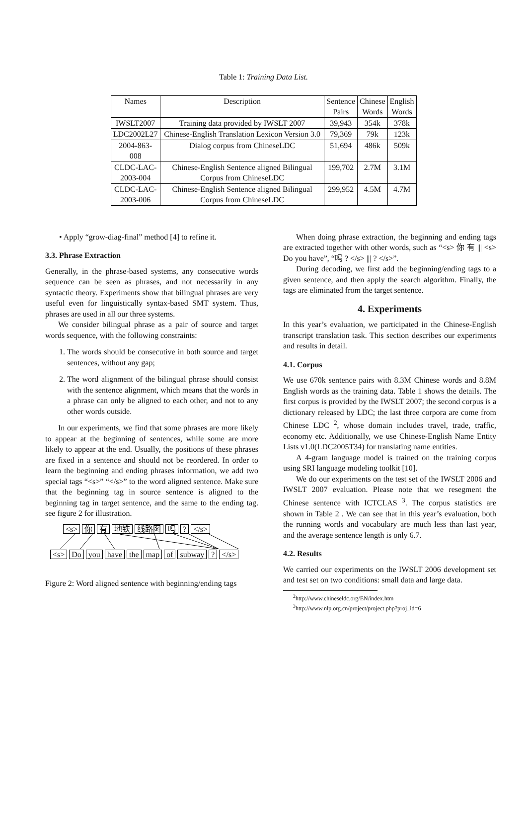Table 1: Training Data List.
| Names | Description | Sentence Pairs | Chinese Words | English Words |
| --- | --- | --- | --- | --- |
| IWSLT2007 | Training data provided by IWSLT 2007 | 39,943 | 354k | 378k |
| LDC2002L27 | Chinese-English Translation Lexicon Version 3.0 | 79,369 | 79k | 123k |
| 2004-863-008 | Dialog corpus from ChineseLDC | 51,694 | 486k | 509k |
| CLDC-LAC- 2003-004 | Chinese-English Sentence aligned Bilingual Corpus from ChineseLDC | 199,702 | 2.7M | 3.1M |
| CLDC-LAC- 2003-006 | Chinese-English Sentence aligned Bilingual Corpus from ChineseLDC | 299,952 | 4.5M | 4.7M |
• Apply “grow-diag-final” method [4] to refine it.
3.3. Phrase Extraction
Generally, in the phrase-based systems, any consecutive words sequence can be seen as phrases, and not necessarily in any syntactic theory. Experiments show that bilingual phrases are very useful even for linguistically syntax-based SMT system. Thus, phrases are used in all our three systems.
We consider bilingual phrase as a pair of source and target words sequence, with the following constraints:
1. The words should be consecutive in both source and target sentences, without any gap;
2. The word alignment of the bilingual phrase should consist with the sentence alignment, which means that the words in a phrase can only be aligned to each other, and not to any other words outside.
In our experiments, we find that some phrases are more likely to appear at the beginning of sentences, while some are more likely to appear at the end. Usually, the positions of these phrases are fixed in a sentence and should not be reordered. In order to learn the beginning and ending phrases information, we add two special tags “<s>” “</s>” to the word aligned sentence. Make sure that the beginning tag in source sentence is aligned to the beginning tag in target sentence, and the same to the ending tag. see figure 2 for illustration.
<s> 你 有 地铁 线路图 吗 ? </s>
<s> Do you have the map of subway ? </s>
Figure 2: Word aligned sentence with beginning/ending tags
When doing phrase extraction, the beginning and ending tags are extracted together with other words, such as “<s> 你 有 ||| <s> Do you have”, “吗 ? </s> ||| ? </s>”.
During decoding, we first add the beginning/ending tags to a given sentence, and then apply the search algorithm. Finally, the tags are eliminated from the target sentence.
4. Experiments
In this year’s evaluation, we participated in the Chinese-English transcript translation task. This section describes our experiments and results in detail.
4.1. Corpus
We use 670k sentence pairs with 8.3M Chinese words and 8.8M English words as the training data. Table 1 shows the details. The first corpus is provided by the IWSLT 2007; the second corpus is a dictionary released by LDC; the last three corpora are come from Chinese LDC <sup>2</sup>, whose domain includes travel, trade, traffic, economy etc. Additionally, we use Chinese-English Name Entity Lists v1.0(LDC2005T34) for translating name entities.
A 4-gram language model is trained on the training corpus using SRI language modeling toolkit [10].
We do our experiments on the test set of the IWSLT 2006 and IWSLT 2007 evaluation. Please note that we resegment the Chinese sentence with ICTCLAS <sup>3</sup>. The corpus statistics are shown in Table 2 . We can see that in this year’s evaluation, both the running words and vocabulary are much less than last year, and the average sentence length is only 6.7.
4.2. Results
We carried our experiments on the IWSLT 2006 development set and test set on two conditions: small data and large data.
<sup>2</sup> http://www.chineseldc.org/EN/index.htm
<sup>3</sup> http://www.nlp.org.cn/project/project.php?proj_id=6